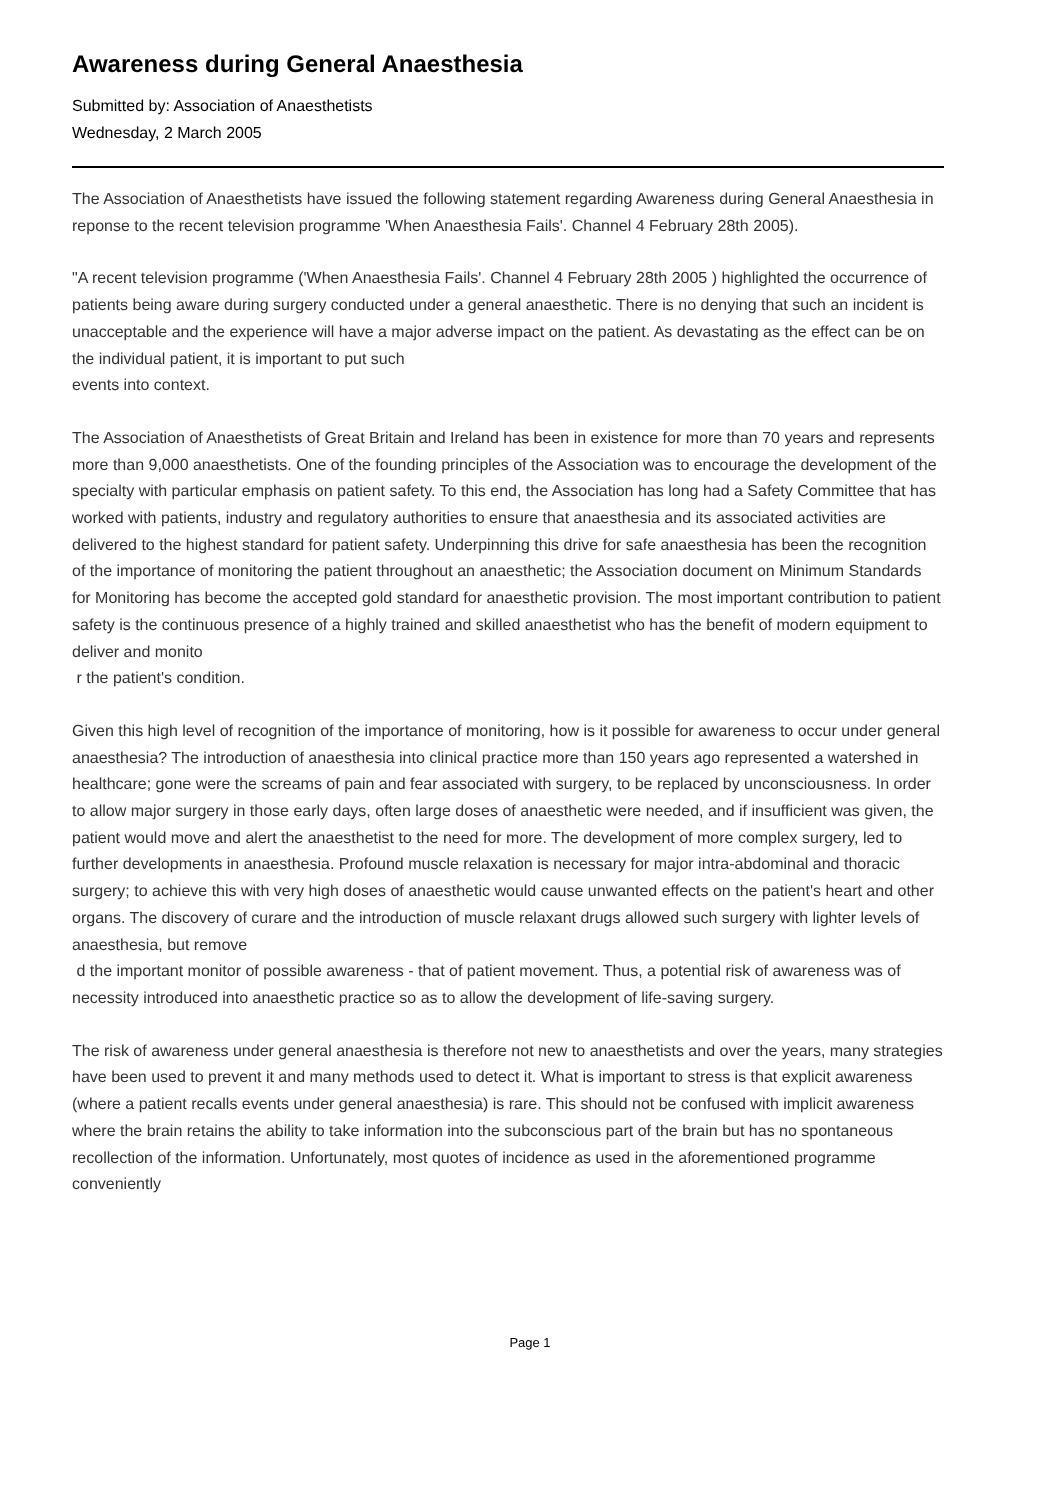Awareness during General Anaesthesia
Submitted by: Association of Anaesthetists
Wednesday, 2 March 2005
The Association of Anaesthetists have issued the following statement regarding Awareness during General Anaesthesia in reponse to the recent television programme 'When Anaesthesia Fails'. Channel 4 February 28th 2005).
"A recent television programme ('When Anaesthesia Fails'. Channel 4 February 28th 2005 ) highlighted the occurrence of patients being aware during surgery conducted under a general anaesthetic. There is no denying that such an incident is unacceptable and the experience will have a major adverse impact on the patient. As devastating as the effect can be on the individual patient, it is important to put such
events into context.
The Association of Anaesthetists of Great Britain and Ireland has been in existence for more than 70 years and represents more than 9,000 anaesthetists. One of the founding principles of the Association was to encourage the development of the specialty with particular emphasis on patient safety. To this end, the Association has long had a Safety Committee that has worked with patients, industry and regulatory authorities to ensure that anaesthesia and its associated activities are delivered to the highest standard for patient safety. Underpinning this drive for safe anaesthesia has been the recognition of the importance of monitoring the patient throughout an anaesthetic; the Association document on Minimum Standards for Monitoring has become the accepted gold standard for anaesthetic provision. The most important contribution to patient safety is the continuous presence of a highly trained and skilled anaesthetist who has the benefit of modern equipment to deliver and monito
r the patient's condition.
Given this high level of recognition of the importance of monitoring, how is it possible for awareness to occur under general anaesthesia? The introduction of anaesthesia into clinical practice more than 150 years ago represented a watershed in healthcare; gone were the screams of pain and fear associated with surgery, to be replaced by unconsciousness. In order to allow major surgery in those early days, often large doses of anaesthetic were needed, and if insufficient was given, the patient would move and alert the anaesthetist to the need for more. The development of more complex surgery, led to further developments in anaesthesia. Profound muscle relaxation is necessary for major intra-abdominal and thoracic surgery; to achieve this with very high doses of anaesthetic would cause unwanted effects on the patient's heart and other organs. The discovery of curare and the introduction of muscle relaxant drugs allowed such surgery with lighter levels of anaesthesia, but remove
d the important monitor of possible awareness - that of patient movement. Thus, a potential risk of awareness was of necessity introduced into anaesthetic practice so as to allow the development of life-saving surgery.
The risk of awareness under general anaesthesia is therefore not new to anaesthetists and over the years, many strategies have been used to prevent it and many methods used to detect it. What is important to stress is that explicit awareness (where a patient recalls events under general anaesthesia) is rare. This should not be confused with implicit awareness where the brain retains the ability to take information into the subconscious part of the brain but has no spontaneous recollection of the information. Unfortunately, most quotes of incidence as used in the aforementioned programme conveniently
Page 1